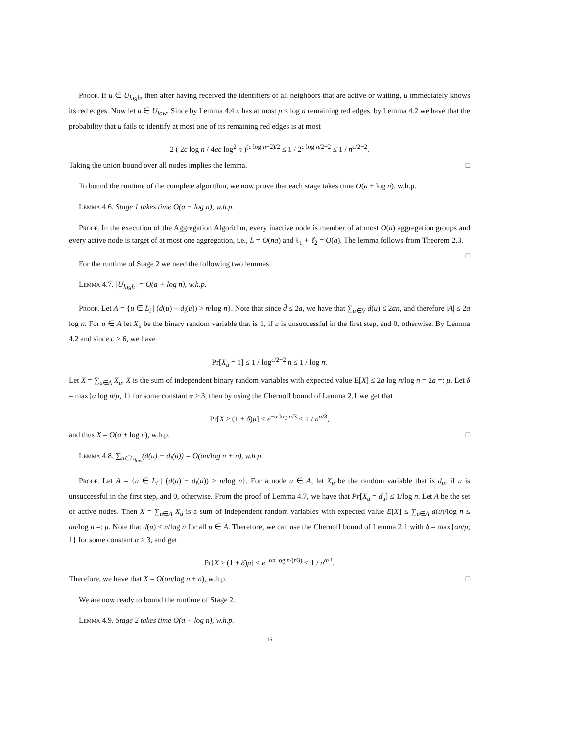Proof. If u ∈ U<sub>high</sub>, then after having received the identifiers of all neighbors that are active or waiting, u immediately knows its red edges. Now let u ∈ U<sub>low</sub>. Since by Lemma 4.4 u has at most p ≤ log n remaining red edges, by Lemma 4.2 we have that the probability that u fails to identify at most one of its remaining red edges is at most
2 ( 2c log n / 4ec log<sup>2</sup> n )<sup>(c log n−2)/2</sup> ≤ 1 / 2<sup>c log n/2−2</sup> ≤ 1 / n<sup>c/2−2</sup>.
Taking the union bound over all nodes implies the lemma. □
To bound the runtime of the complete algorithm, we now prove that each stage takes time O(a + log n), w.h.p.
Lemma 4.6. Stage 1 takes time O(a + log n), w.h.p.
Proof. In the execution of the Aggregation Algorithm, every inactive node is member of at most O(a) aggregation groups and every active node is target of at most one aggregation, i.e., L = O(na) and ℓ<sub>1</sub> + ℓ̂<sub>2</sub> = O(a). The lemma follows from Theorem 2.3. □
For the runtime of Stage 2 we need the following two lemmas.
Lemma 4.7. |U<sub>high</sub>| = O(a + log n), w.h.p.
Proof. Let A = {u ∈ L<sub>i</sub> | (d(u) − d<sub>i</sub>(u)) > n/log n}. Note that since d̄ ≤ 2a, we have that ∑<sub>u∈V</sub> d(u) ≤ 2an, and therefore |A| ≤ 2a log n. For u ∈ A let X<sub>u</sub> be the binary random variable that is 1, if u is unsuccessful in the first step, and 0, otherwise. By Lemma 4.2 and since c > 6, we have
Pr[X<sub>u</sub> = 1] ≤ 1 / log<sup>c/2−2</sup> n ≤ 1 / log n.
Let X = ∑<sub>u∈A</sub> X<sub>u</sub>. X is the sum of independent binary random variables with expected value E[X] ≤ 2a log n/log n = 2a =: μ. Let δ = max{α log n/μ, 1} for some constant α > 3, then by using the Chernoff bound of Lemma 2.1 we get that
Pr[X ≥ (1 + δ)μ] ≤ e<sup>−α log n/3</sup> ≤ 1 / n<sup>α/3</sup>,
and thus X = O(a + log n), w.h.p. □
Lemma 4.8. ∑<sub>u∈U<sub>low</sub></sub>(d(u) − d<sub>i</sub>(u)) = O(an/log n + n), w.h.p.
Proof. Let A = {u ∈ L<sub>i</sub> | (d(u) − d<sub>i</sub>(u)) > n/log n}. For a node u ∈ A, let X<sub>u</sub> be the random variable that is d<sub>u</sub>, if u is unsuccessful in the first step, and 0, otherwise. From the proof of Lemma 4.7, we have that Pr[X<sub>u</sub> = d<sub>u</sub>] ≤ 1/log n. Let A be the set of active nodes. Then X = ∑<sub>u∈A</sub> X<sub>u</sub> is a sum of independent random variables with expected value E[X] ≤ ∑<sub>u∈A</sub> d(u)/log n ≤ an/log n =: μ. Note that d(u) ≤ n/log n for all u ∈ A. Therefore, we can use the Chernoff bound of Lemma 2.1 with δ = max{αn/μ, 1} for some constant α > 3, and get
Pr[X ≥ (1 + δ)μ] ≤ e<sup>−αn log n/(n3)</sup> ≤ 1 / n<sup>α/3</sup>.
Therefore, we have that X = O(an/log n + n), w.h.p. □
We are now ready to bound the runtime of Stage 2.
Lemma 4.9. Stage 2 takes time O(a + log n), w.h.p.
15